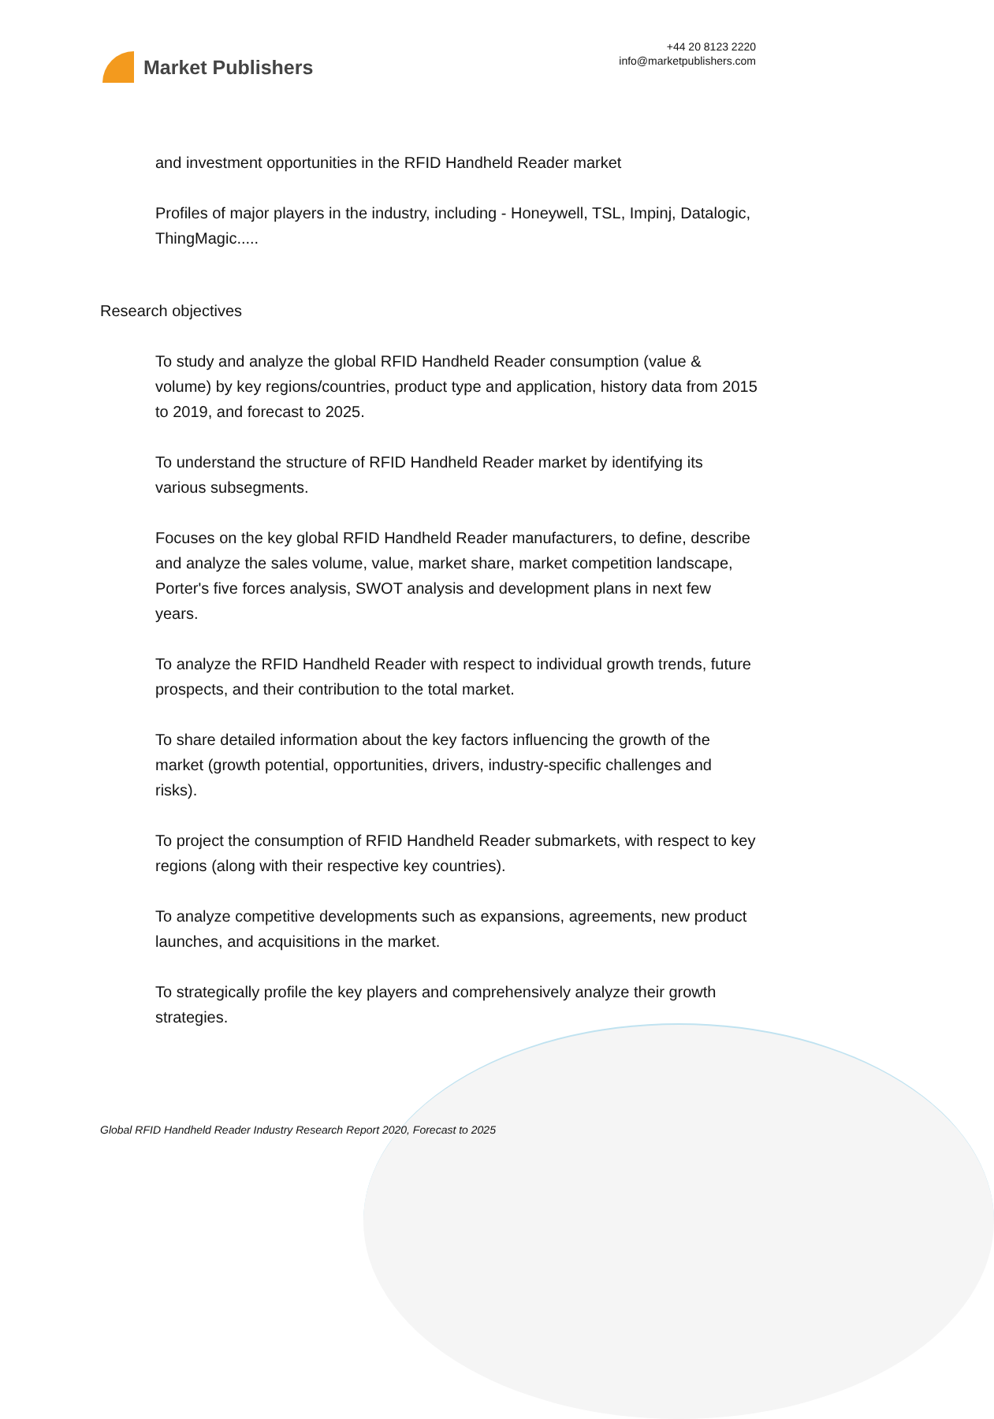Market Publishers
+44 20 8123 2220
info@marketpublishers.com
and investment opportunities in the RFID Handheld Reader market
Profiles of major players in the industry, including - Honeywell, TSL, Impinj, Datalogic, ThingMagic.....
Research objectives
To study and analyze the global RFID Handheld Reader consumption (value & volume) by key regions/countries, product type and application, history data from 2015 to 2019, and forecast to 2025.
To understand the structure of RFID Handheld Reader market by identifying its various subsegments.
Focuses on the key global RFID Handheld Reader manufacturers, to define, describe and analyze the sales volume, value, market share, market competition landscape, Porter's five forces analysis, SWOT analysis and development plans in next few years.
To analyze the RFID Handheld Reader with respect to individual growth trends, future prospects, and their contribution to the total market.
To share detailed information about the key factors influencing the growth of the market (growth potential, opportunities, drivers, industry-specific challenges and risks).
To project the consumption of RFID Handheld Reader submarkets, with respect to key regions (along with their respective key countries).
To analyze competitive developments such as expansions, agreements, new product launches, and acquisitions in the market.
To strategically profile the key players and comprehensively analyze their growth strategies.
Global RFID Handheld Reader Industry Research Report 2020, Forecast to 2025